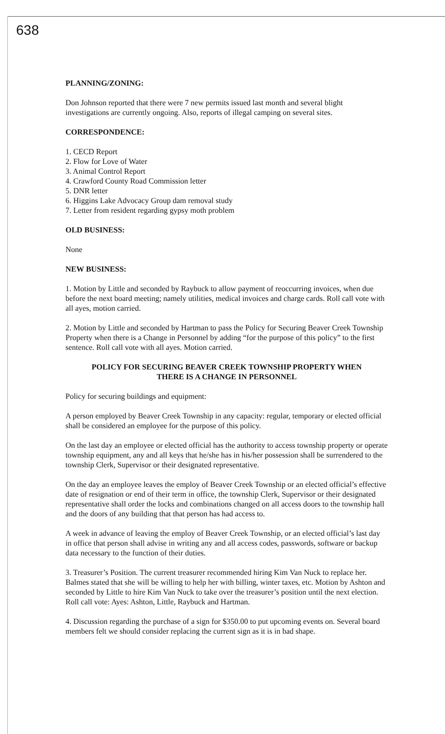638
PLANNING/ZONING:
Don Johnson reported that there were 7 new permits issued last month and several blight investigations are currently ongoing. Also, reports of illegal camping on several sites.
CORRESPONDENCE:
1. CECD Report
2. Flow for Love of Water
3. Animal Control Report
4. Crawford County Road Commission letter
5. DNR letter
6. Higgins Lake Advocacy Group dam removal study
7. Letter from resident regarding gypsy moth problem
OLD BUSINESS:
None
NEW BUSINESS:
1. Motion by Little and seconded by Raybuck to allow payment of reoccurring invoices, when due before the next board meeting; namely utilities, medical invoices and charge cards. Roll call vote with all ayes, motion carried.
2. Motion by Little and seconded by Hartman to pass the Policy for Securing Beaver Creek Township Property when there is a Change in Personnel by adding “for the purpose of this policy” to the first sentence. Roll call vote with all ayes. Motion carried.
POLICY FOR SECURING BEAVER CREEK TOWNSHIP PROPERTY WHEN
THERE IS A CHANGE IN PERSONNEL
Policy for securing buildings and equipment:
A person employed by Beaver Creek Township in any capacity: regular, temporary or elected official shall be considered an employee for the purpose of this policy.
On the last day an employee or elected official has the authority to access township property or operate township equipment, any and all keys that he/she has in his/her possession shall be surrendered to the township Clerk, Supervisor or their designated representative.
On the day an employee leaves the employ of Beaver Creek Township or an elected official’s effective date of resignation or end of their term in office, the township Clerk, Supervisor or their designated representative shall order the locks and combinations changed on all access doors to the township hall and the doors of any building that that person has had access to.
A week in advance of leaving the employ of Beaver Creek Township, or an elected official’s last day in office that person shall advise in writing any and all access codes, passwords, software or backup data necessary to the function of their duties.
3. Treasurer’s Position. The current treasurer recommended hiring Kim Van Nuck to replace her. Balmes stated that she will be willing to help her with billing, winter taxes, etc. Motion by Ashton and seconded by Little to hire Kim Van Nuck to take over the treasurer’s position until the next election. Roll call vote: Ayes: Ashton, Little, Raybuck and Hartman.
4. Discussion regarding the purchase of a sign for $350.00 to put upcoming events on. Several board members felt we should consider replacing the current sign as it is in bad shape.